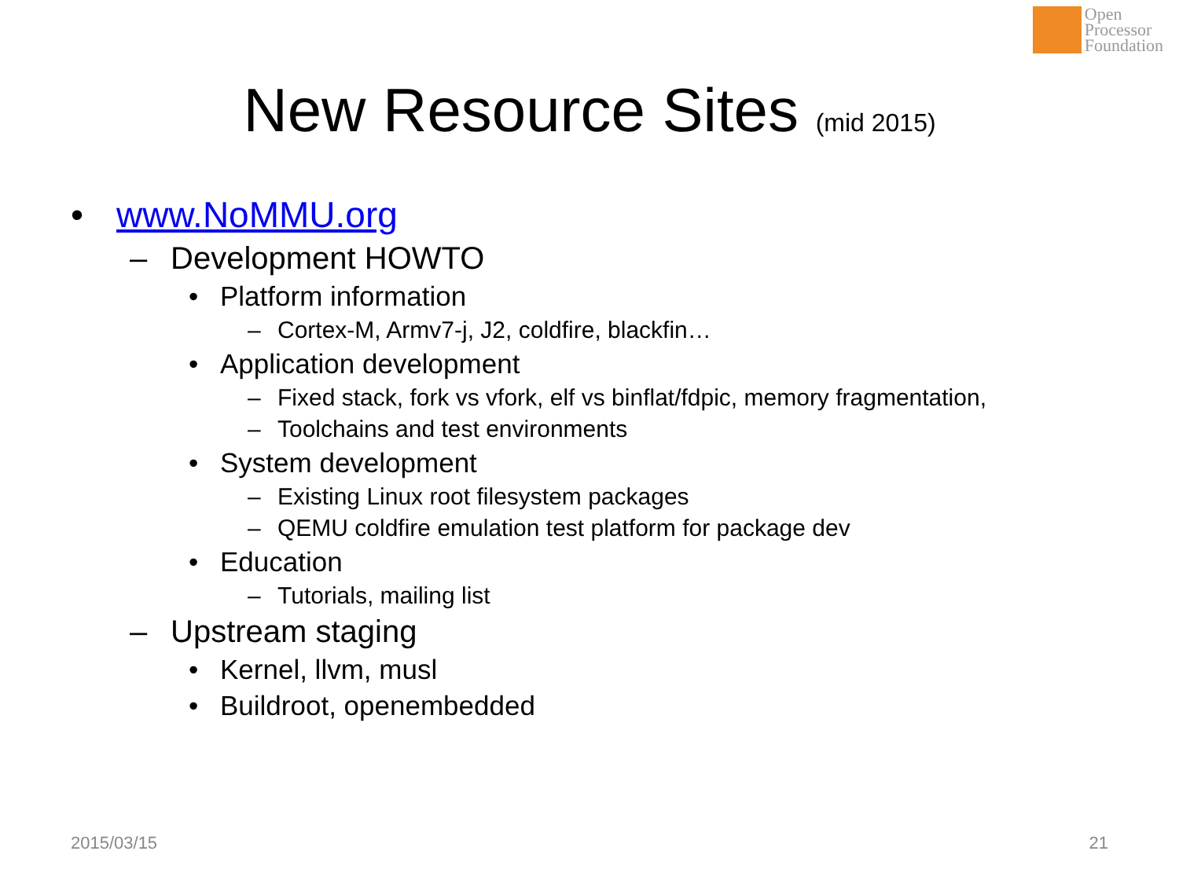Open
Processor
Foundation
New Resource Sites (mid 2015)
• www.NoMMU.org
– Development HOWTO
• Platform information
– Cortex-M, Armv7-j, J2, coldfire, blackfin…
• Application development
– Fixed stack, fork vs vfork, elf vs binflat/fdpic, memory fragmentation,
– Toolchains and test environments
• System development
– Existing Linux root filesystem packages
– QEMU coldfire emulation test platform for package dev
• Education
– Tutorials, mailing list
– Upstream staging
• Kernel, llvm, musl
• Buildroot, openembedded
2015/03/15 21